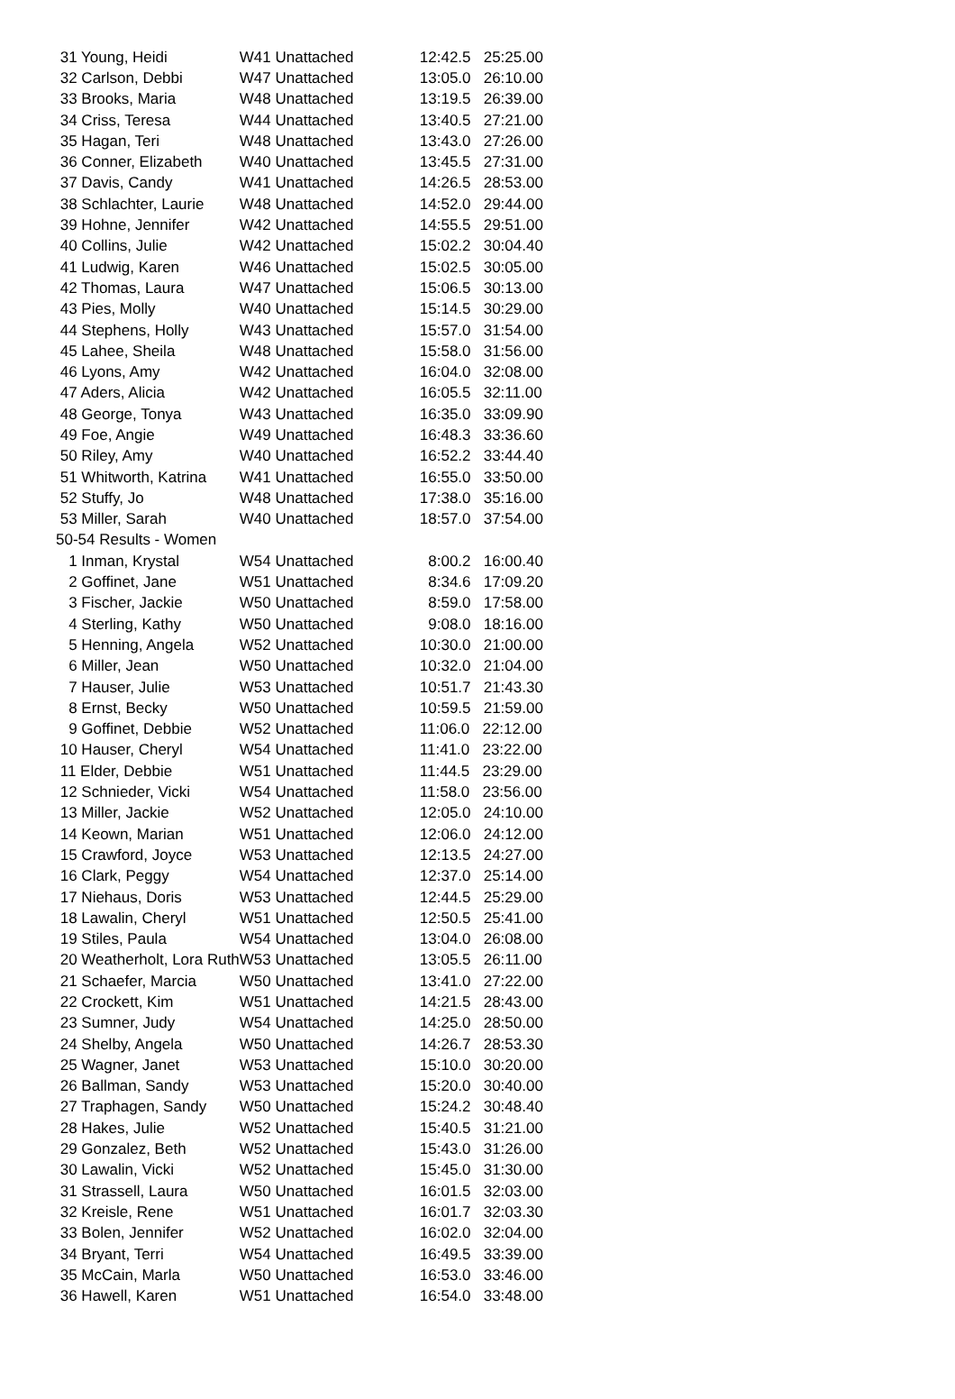| 31 Young, Heidi | W41 Unattached | 12:42.5 25:25.00 |
| 32 Carlson, Debbi | W47 Unattached | 13:05.0 26:10.00 |
| 33 Brooks, Maria | W48 Unattached | 13:19.5 26:39.00 |
| 34 Criss, Teresa | W44 Unattached | 13:40.5 27:21.00 |
| 35 Hagan, Teri | W48 Unattached | 13:43.0 27:26.00 |
| 36 Conner, Elizabeth | W40 Unattached | 13:45.5 27:31.00 |
| 37 Davis, Candy | W41 Unattached | 14:26.5 28:53.00 |
| 38 Schlachter, Laurie | W48 Unattached | 14:52.0 29:44.00 |
| 39 Hohne, Jennifer | W42 Unattached | 14:55.5 29:51.00 |
| 40 Collins, Julie | W42 Unattached | 15:02.2 30:04.40 |
| 41 Ludwig, Karen | W46 Unattached | 15:02.5 30:05.00 |
| 42 Thomas, Laura | W47 Unattached | 15:06.5 30:13.00 |
| 43 Pies, Molly | W40 Unattached | 15:14.5 30:29.00 |
| 44 Stephens, Holly | W43 Unattached | 15:57.0 31:54.00 |
| 45 Lahee, Sheila | W48 Unattached | 15:58.0 31:56.00 |
| 46 Lyons, Amy | W42 Unattached | 16:04.0 32:08.00 |
| 47 Aders, Alicia | W42 Unattached | 16:05.5 32:11.00 |
| 48 George, Tonya | W43 Unattached | 16:35.0 33:09.90 |
| 49 Foe, Angie | W49 Unattached | 16:48.3 33:36.60 |
| 50 Riley, Amy | W40 Unattached | 16:52.2 33:44.40 |
| 51 Whitworth, Katrina | W41 Unattached | 16:55.0 33:50.00 |
| 52 Stuffy, Jo | W48 Unattached | 17:38.0 35:16.00 |
| 53 Miller, Sarah | W40 Unattached | 18:57.0 37:54.00 |
| 50-54 Results - Women | | |
| 1 Inman, Krystal | W54 Unattached | 8:00.2 16:00.40 |
| 2 Goffinet, Jane | W51 Unattached | 8:34.6 17:09.20 |
| 3 Fischer, Jackie | W50 Unattached | 8:59.0 17:58.00 |
| 4 Sterling, Kathy | W50 Unattached | 9:08.0 18:16.00 |
| 5 Henning, Angela | W52 Unattached | 10:30.0 21:00.00 |
| 6 Miller, Jean | W50 Unattached | 10:32.0 21:04.00 |
| 7 Hauser, Julie | W53 Unattached | 10:51.7 21:43.30 |
| 8 Ernst, Becky | W50 Unattached | 10:59.5 21:59.00 |
| 9 Goffinet, Debbie | W52 Unattached | 11:06.0 22:12.00 |
| 10 Hauser, Cheryl | W54 Unattached | 11:41.0 23:22.00 |
| 11 Elder, Debbie | W51 Unattached | 11:44.5 23:29.00 |
| 12 Schnieder, Vicki | W54 Unattached | 11:58.0 23:56.00 |
| 13 Miller, Jackie | W52 Unattached | 12:05.0 24:10.00 |
| 14 Keown, Marian | W51 Unattached | 12:06.0 24:12.00 |
| 15 Crawford, Joyce | W53 Unattached | 12:13.5 24:27.00 |
| 16 Clark, Peggy | W54 Unattached | 12:37.0 25:14.00 |
| 17 Niehaus, Doris | W53 Unattached | 12:44.5 25:29.00 |
| 18 Lawalin, Cheryl | W51 Unattached | 12:50.5 25:41.00 |
| 19 Stiles, Paula | W54 Unattached | 13:04.0 26:08.00 |
| 20 Weatherholt, Lora Ruth | W53 Unattached | 13:05.5 26:11.00 |
| 21 Schaefer, Marcia | W50 Unattached | 13:41.0 27:22.00 |
| 22 Crockett, Kim | W51 Unattached | 14:21.5 28:43.00 |
| 23 Sumner, Judy | W54 Unattached | 14:25.0 28:50.00 |
| 24 Shelby, Angela | W50 Unattached | 14:26.7 28:53.30 |
| 25 Wagner, Janet | W53 Unattached | 15:10.0 30:20.00 |
| 26 Ballman, Sandy | W53 Unattached | 15:20.0 30:40.00 |
| 27 Traphagen, Sandy | W50 Unattached | 15:24.2 30:48.40 |
| 28 Hakes, Julie | W52 Unattached | 15:40.5 31:21.00 |
| 29 Gonzalez, Beth | W52 Unattached | 15:43.0 31:26.00 |
| 30 Lawalin, Vicki | W52 Unattached | 15:45.0 31:30.00 |
| 31 Strassell, Laura | W50 Unattached | 16:01.5 32:03.00 |
| 32 Kreisle, Rene | W51 Unattached | 16:01.7 32:03.30 |
| 33 Bolen, Jennifer | W52 Unattached | 16:02.0 32:04.00 |
| 34 Bryant, Terri | W54 Unattached | 16:49.5 33:39.00 |
| 35 McCain, Marla | W50 Unattached | 16:53.0 33:46.00 |
| 36 Hawell, Karen | W51 Unattached | 16:54.0 33:48.00 |